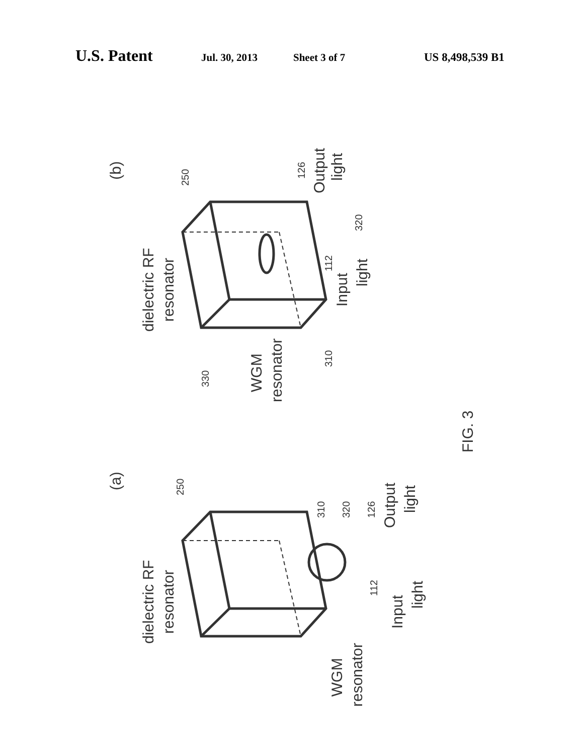U.S. Patent Jul. 30, 2013 Sheet 3 of 7 US 8,498,539 B1
(b)
dielectric RF
resonator
WGM
resonator
Input
light
Output
light
FIG. 3
(a)
dielectric RF
resonator
WGM
resonator
Input
light
Output
light
250
320
112
126
310
330
250
310
320
112
126